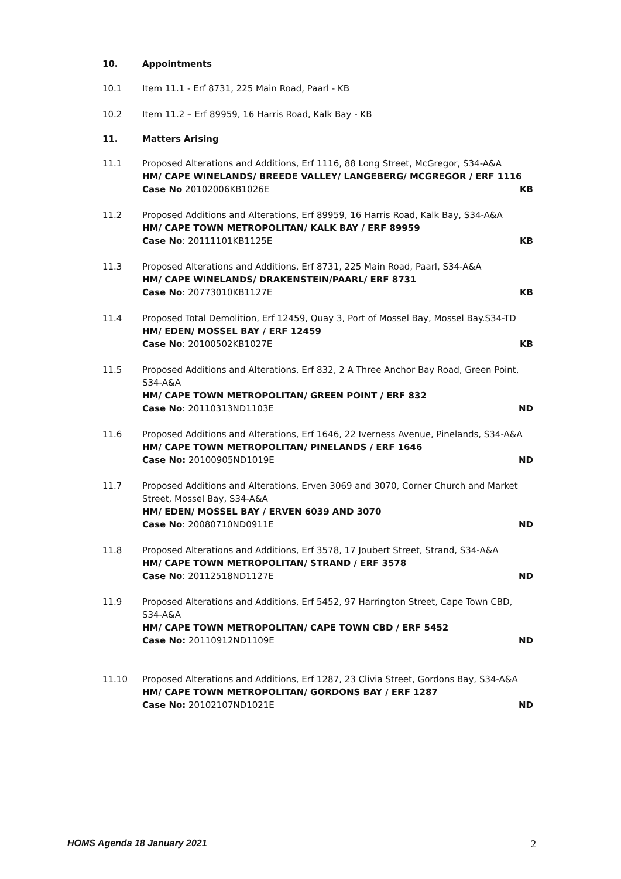10. Appointments
10.1 Item 11.1 - Erf 8731, 225 Main Road, Paarl - KB
10.2 Item 11.2 – Erf 89959, 16 Harris Road, Kalk Bay - KB
11. Matters Arising
11.1 Proposed Alterations and Additions, Erf 1116, 88 Long Street, McGregor, S34-A&A
HM/ CAPE WINELANDS/ BREEDE VALLEY/ LANGEBERG/ MCGREGOR / ERF 1116
Case No 20102006KB1026E KB
11.2 Proposed Additions and Alterations, Erf 89959, 16 Harris Road, Kalk Bay, S34-A&A
HM/ CAPE TOWN METROPOLITAN/ KALK BAY / ERF 89959
Case No: 20111101KB1125E KB
11.3 Proposed Alterations and Additions, Erf 8731, 225 Main Road, Paarl, S34-A&A
HM/ CAPE WINELANDS/ DRAKENSTEIN/PAARL/ ERF 8731
Case No: 20773010KB1127E KB
11.4 Proposed Total Demolition, Erf 12459, Quay 3, Port of Mossel Bay, Mossel Bay.S34-TD
HM/ EDEN/ MOSSEL BAY / ERF 12459
Case No: 20100502KB1027E KB
11.5 Proposed Additions and Alterations, Erf 832, 2 A Three Anchor Bay Road, Green Point, S34-A&A
HM/ CAPE TOWN METROPOLITAN/ GREEN POINT / ERF 832
Case No: 20110313ND1103E ND
11.6 Proposed Additions and Alterations, Erf 1646, 22 Iverness Avenue, Pinelands, S34-A&A
HM/ CAPE TOWN METROPOLITAN/ PINELANDS / ERF 1646
Case No: 20100905ND1019E ND
11.7 Proposed Additions and Alterations, Erven 3069 and 3070, Corner Church and Market Street, Mossel Bay, S34-A&A
HM/ EDEN/ MOSSEL BAY / ERVEN 6039 AND 3070
Case No: 20080710ND0911E ND
11.8 Proposed Alterations and Additions, Erf 3578, 17 Joubert Street, Strand, S34-A&A
HM/ CAPE TOWN METROPOLITAN/ STRAND / ERF 3578
Case No: 20112518ND1127E ND
11.9 Proposed Alterations and Additions, Erf 5452, 97 Harrington Street, Cape Town CBD, S34-A&A
HM/ CAPE TOWN METROPOLITAN/ CAPE TOWN CBD / ERF 5452
Case No: 20110912ND1109E ND
11.10 Proposed Alterations and Additions, Erf 1287, 23 Clivia Street, Gordons Bay, S34-A&A
HM/ CAPE TOWN METROPOLITAN/ GORDONS BAY / ERF 1287
Case No: 20102107ND1021E ND
HOMS Agenda 18 January 2021 2